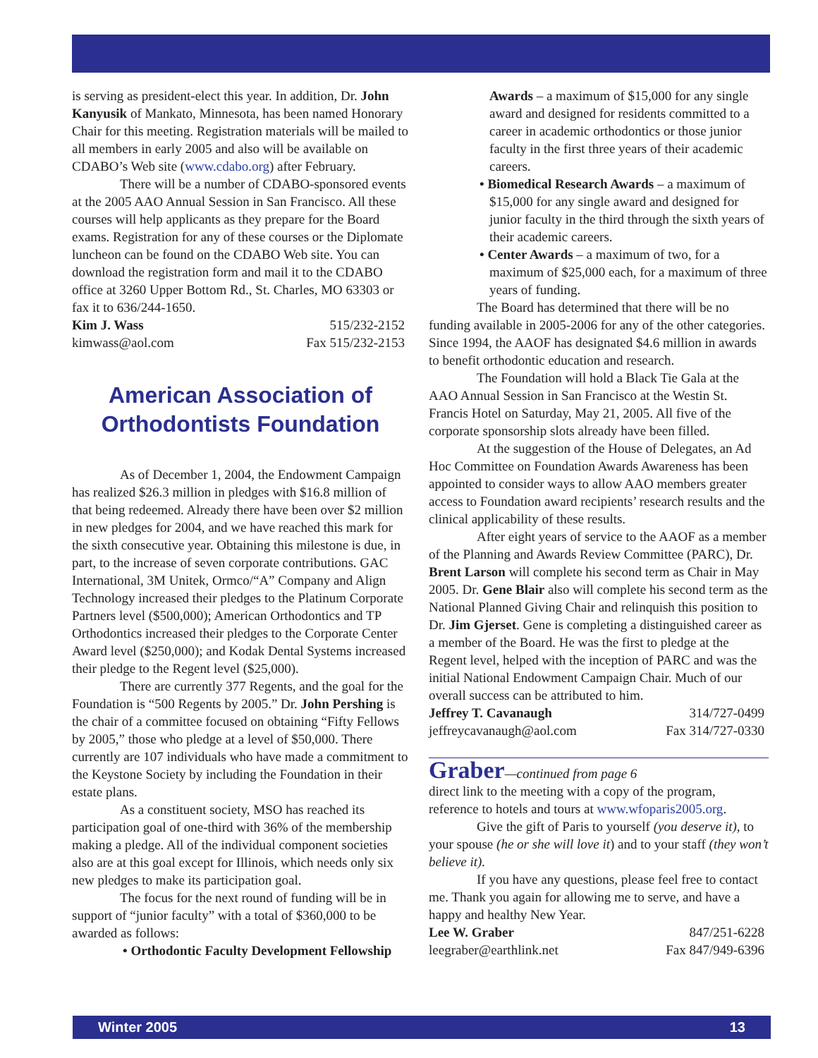is serving as president-elect this year. In addition, Dr. John Kanyusik of Mankato, Minnesota, has been named Honorary Chair for this meeting. Registration materials will be mailed to all members in early 2005 and also will be available on CDABO’s Web site (www.cdabo.org) after February.
There will be a number of CDABO-sponsored events at the 2005 AAO Annual Session in San Francisco. All these courses will help applicants as they prepare for the Board exams. Registration for any of these courses or the Diplomate luncheon can be found on the CDABO Web site. You can download the registration form and mail it to the CDABO office at 3260 Upper Bottom Rd., St. Charles, MO 63303 or fax it to 636/244-1650.
Kim J. Wass 515/232-2152
kimwass@aol.com Fax 515/232-2153
American Association of Orthodontists Foundation
As of December 1, 2004, the Endowment Campaign has realized $26.3 million in pledges with $16.8 million of that being redeemed. Already there have been over $2 million in new pledges for 2004, and we have reached this mark for the sixth consecutive year. Obtaining this milestone is due, in part, to the increase of seven corporate contributions. GAC International, 3M Unitek, Ormco/“A” Company and Align Technology increased their pledges to the Platinum Corporate Partners level ($500,000); American Orthodontics and TP Orthodontics increased their pledges to the Corporate Center Award level ($250,000); and Kodak Dental Systems increased their pledge to the Regent level ($25,000).
There are currently 377 Regents, and the goal for the Foundation is “500 Regents by 2005.” Dr. John Pershing is the chair of a committee focused on obtaining “Fifty Fellows by 2005,” those who pledge at a level of $50,000. There currently are 107 individuals who have made a commitment to the Keystone Society by including the Foundation in their estate plans.
As a constituent society, MSO has reached its participation goal of one-third with 36% of the membership making a pledge. All of the individual component societies also are at this goal except for Illinois, which needs only six new pledges to make its participation goal.
The focus for the next round of funding will be in support of “junior faculty” with a total of $360,000 to be awarded as follows:
• Orthodontic Faculty Development Fellowship
Awards – a maximum of $15,000 for any single award and designed for residents committed to a career in academic orthodontics or those junior faculty in the first three years of their academic careers.
• Biomedical Research Awards – a maximum of $15,000 for any single award and designed for junior faculty in the third through the sixth years of their academic careers.
• Center Awards – a maximum of two, for a maximum of $25,000 each, for a maximum of three years of funding.
The Board has determined that there will be no funding available in 2005-2006 for any of the other categories. Since 1994, the AAOF has designated $4.6 million in awards to benefit orthodontic education and research.
The Foundation will hold a Black Tie Gala at the AAO Annual Session in San Francisco at the Westin St. Francis Hotel on Saturday, May 21, 2005. All five of the corporate sponsorship slots already have been filled.
At the suggestion of the House of Delegates, an Ad Hoc Committee on Foundation Awards Awareness has been appointed to consider ways to allow AAO members greater access to Foundation award recipients’ research results and the clinical applicability of these results.
After eight years of service to the AAOF as a member of the Planning and Awards Review Committee (PARC), Dr. Brent Larson will complete his second term as Chair in May 2005. Dr. Gene Blair also will complete his second term as the National Planned Giving Chair and relinquish this position to Dr. Jim Gjerset. Gene is completing a distinguished career as a member of the Board. He was the first to pledge at the Regent level, helped with the inception of PARC and was the initial National Endowment Campaign Chair. Much of our overall success can be attributed to him.
Jeffrey T. Cavanaugh 314/727-0499
jeffreycavanaugh@aol.com Fax 314/727-0330
Graber—continued from page 6
direct link to the meeting with a copy of the program, reference to hotels and tours at www.wfoparis2005.org.
Give the gift of Paris to yourself (you deserve it), to your spouse (he or she will love it) and to your staff (they won’t believe it).
If you have any questions, please feel free to contact me. Thank you again for allowing me to serve, and have a happy and healthy New Year.
Lee W. Graber 847/251-6228
leegraber@earthlink.net Fax 847/949-6396
Winter 2005 13